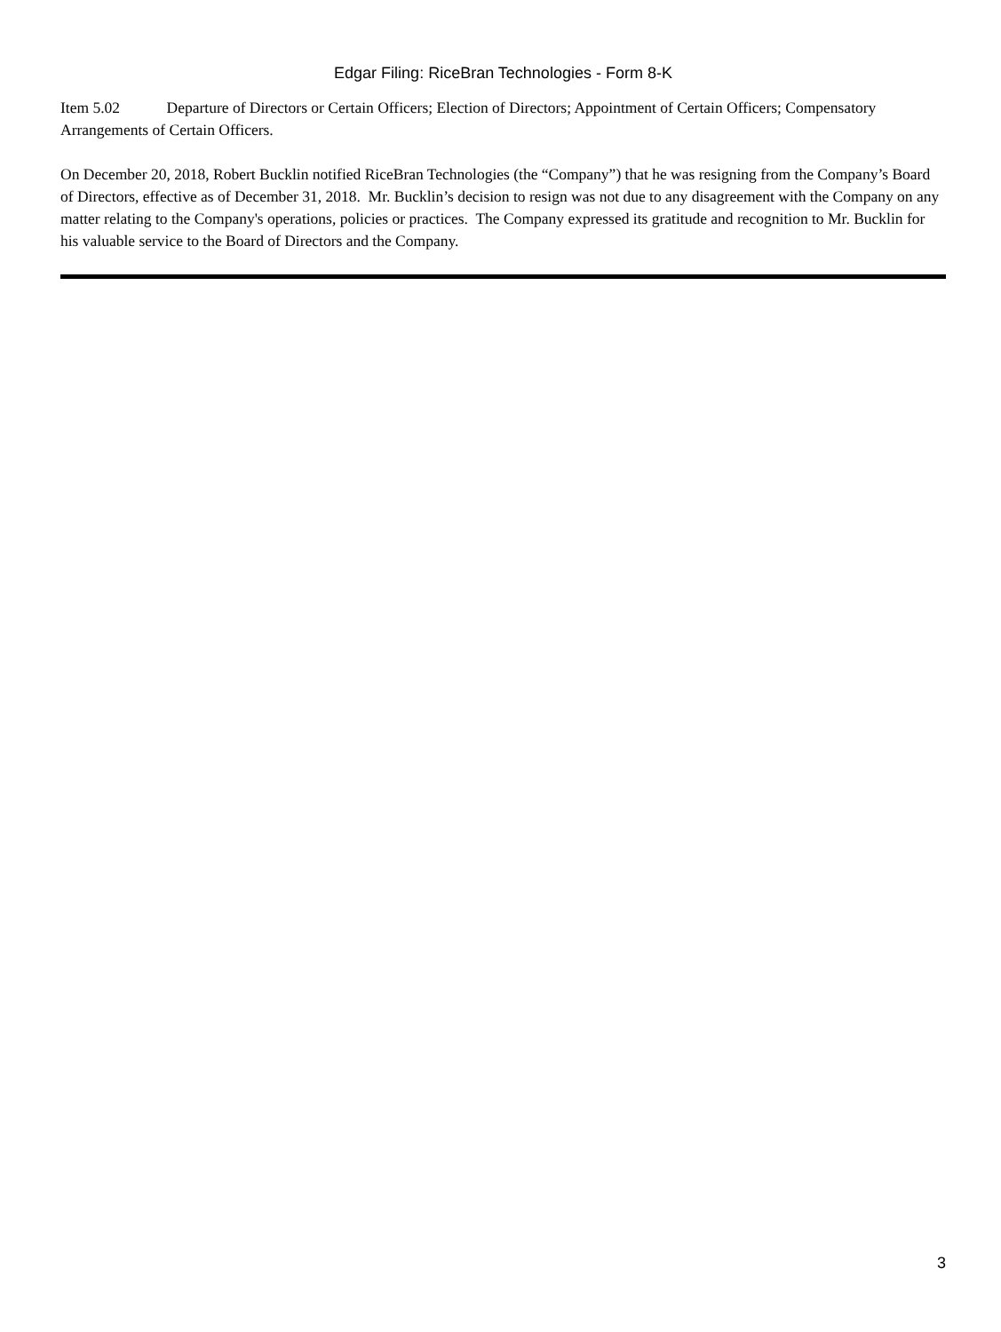Edgar Filing: RiceBran Technologies - Form 8-K
Item 5.02 Departure of Directors or Certain Officers; Election of Directors; Appointment of Certain Officers; Compensatory Arrangements of Certain Officers.
On December 20, 2018, Robert Bucklin notified RiceBran Technologies (the “Company”) that he was resigning from the Company’s Board of Directors, effective as of December 31, 2018. Mr. Bucklin’s decision to resign was not due to any disagreement with the Company on any matter relating to the Company's operations, policies or practices. The Company expressed its gratitude and recognition to Mr. Bucklin for his valuable service to the Board of Directors and the Company.
3